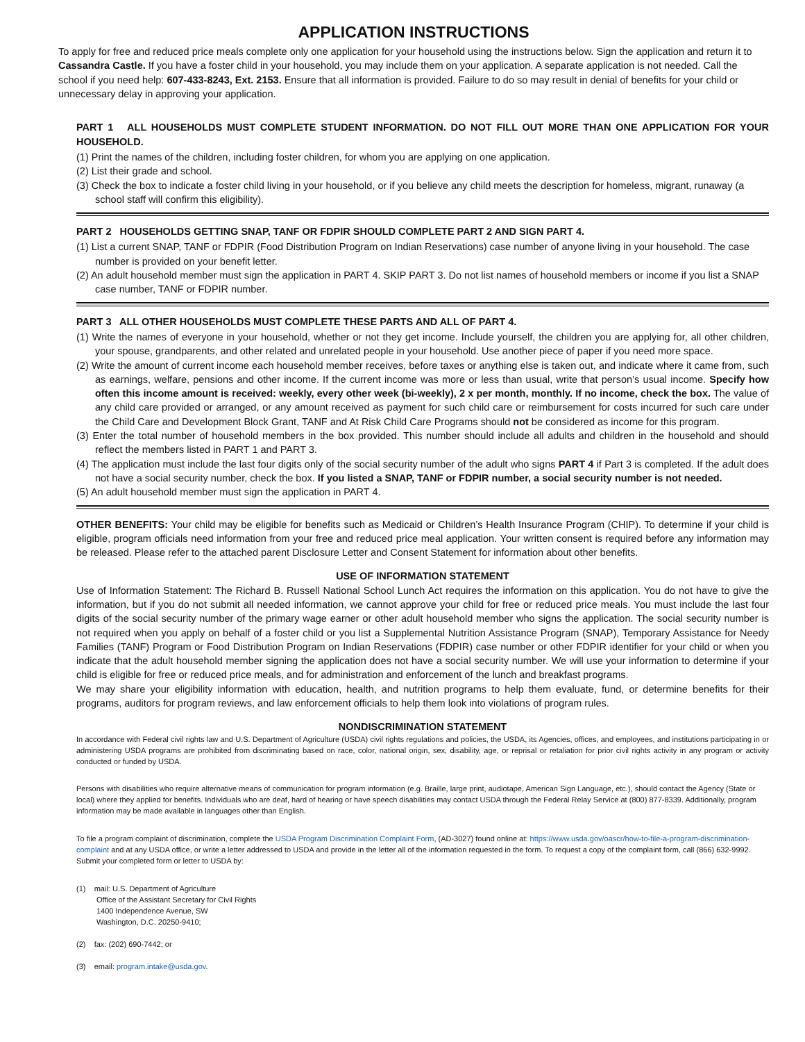APPLICATION INSTRUCTIONS
To apply for free and reduced price meals complete only one application for your household using the instructions below. Sign the application and return it to Cassandra Castle. If you have a foster child in your household, you may include them on your application. A separate application is not needed. Call the school if you need help: 607-433-8243, Ext. 2153. Ensure that all information is provided. Failure to do so may result in denial of benefits for your child or unnecessary delay in approving your application.
PART 1 ALL HOUSEHOLDS MUST COMPLETE STUDENT INFORMATION. DO NOT FILL OUT MORE THAN ONE APPLICATION FOR YOUR HOUSEHOLD.
(1) Print the names of the children, including foster children, for whom you are applying on one application.
(2) List their grade and school.
(3) Check the box to indicate a foster child living in your household, or if you believe any child meets the description for homeless, migrant, runaway (a school staff will confirm this eligibility).
PART 2 HOUSEHOLDS GETTING SNAP, TANF OR FDPIR SHOULD COMPLETE PART 2 AND SIGN PART 4.
(1) List a current SNAP, TANF or FDPIR (Food Distribution Program on Indian Reservations) case number of anyone living in your household. The case number is provided on your benefit letter.
(2) An adult household member must sign the application in PART 4. SKIP PART 3. Do not list names of household members or income if you list a SNAP case number, TANF or FDPIR number.
PART 3 ALL OTHER HOUSEHOLDS MUST COMPLETE THESE PARTS AND ALL OF PART 4.
(1) Write the names of everyone in your household, whether or not they get income. Include yourself, the children you are applying for, all other children, your spouse, grandparents, and other related and unrelated people in your household. Use another piece of paper if you need more space.
(2) Write the amount of current income each household member receives, before taxes or anything else is taken out, and indicate where it came from, such as earnings, welfare, pensions and other income. If the current income was more or less than usual, write that person’s usual income. Specify how often this income amount is received: weekly, every other week (bi-weekly), 2 x per month, monthly. If no income, check the box. The value of any child care provided or arranged, or any amount received as payment for such child care or reimbursement for costs incurred for such care under the Child Care and Development Block Grant, TANF and At Risk Child Care Programs should not be considered as income for this program.
(3) Enter the total number of household members in the box provided. This number should include all adults and children in the household and should reflect the members listed in PART 1 and PART 3.
(4) The application must include the last four digits only of the social security number of the adult who signs PART 4 if Part 3 is completed. If the adult does not have a social security number, check the box. If you listed a SNAP, TANF or FDPIR number, a social security number is not needed.
(5) An adult household member must sign the application in PART 4.
OTHER BENEFITS: Your child may be eligible for benefits such as Medicaid or Children’s Health Insurance Program (CHIP). To determine if your child is eligible, program officials need information from your free and reduced price meal application. Your written consent is required before any information may be released. Please refer to the attached parent Disclosure Letter and Consent Statement for information about other benefits.
USE OF INFORMATION STATEMENT
Use of Information Statement: The Richard B. Russell National School Lunch Act requires the information on this application. You do not have to give the information, but if you do not submit all needed information, we cannot approve your child for free or reduced price meals. You must include the last four digits of the social security number of the primary wage earner or other adult household member who signs the application. The social security number is not required when you apply on behalf of a foster child or you list a Supplemental Nutrition Assistance Program (SNAP), Temporary Assistance for Needy Families (TANF) Program or Food Distribution Program on Indian Reservations (FDPIR) case number or other FDPIR identifier for your child or when you indicate that the adult household member signing the application does not have a social security number. We will use your information to determine if your child is eligible for free or reduced price meals, and for administration and enforcement of the lunch and breakfast programs.
We may share your eligibility information with education, health, and nutrition programs to help them evaluate, fund, or determine benefits for their programs, auditors for program reviews, and law enforcement officials to help them look into violations of program rules.
NONDISCRIMINATION STATEMENT
In accordance with Federal civil rights law and U.S. Department of Agriculture (USDA) civil rights regulations and policies, the USDA, its Agencies, offices, and employees, and institutions participating in or administering USDA programs are prohibited from discriminating based on race, color, national origin, sex, disability, age, or reprisal or retaliation for prior civil rights activity in any program or activity conducted or funded by USDA.
Persons with disabilities who require alternative means of communication for program information (e.g. Braille, large print, audiotape, American Sign Language, etc.), should contact the Agency (State or local) where they applied for benefits. Individuals who are deaf, hard of hearing or have speech disabilities may contact USDA through the Federal Relay Service at (800) 877-8339. Additionally, program information may be made available in languages other than English.
To file a program complaint of discrimination, complete the USDA Program Discrimination Complaint Form, (AD-3027) found online at: https://www.usda.gov/oascr/how-to-file-a-program-discrimination-complaint and at any USDA office, or write a letter addressed to USDA and provide in the letter all of the information requested in the form. To request a copy of the complaint form, call (866) 632-9992. Submit your completed form or letter to USDA by:
(1) mail: U.S. Department of Agriculture
Office of the Assistant Secretary for Civil Rights
1400 Independence Avenue, SW
Washington, D.C. 20250-9410;
(2) fax: (202) 690-7442; or
(3) email: program.intake@usda.gov.